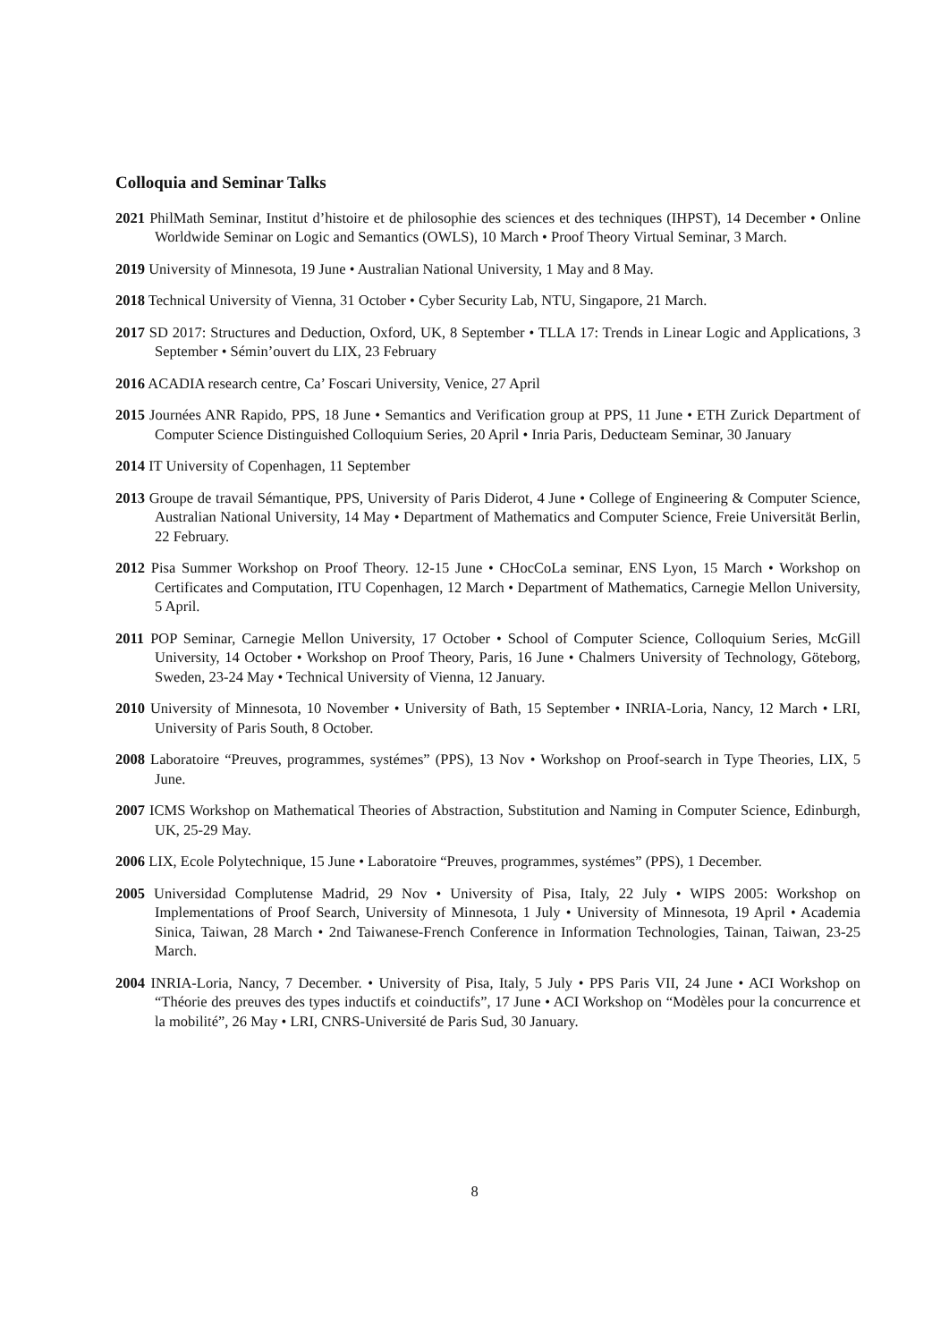Colloquia and Seminar Talks
2021 PhilMath Seminar, Institut d’histoire et de philosophie des sciences et des techniques (IHPST), 14 December • Online Worldwide Seminar on Logic and Semantics (OWLS), 10 March • Proof Theory Virtual Seminar, 3 March.
2019 University of Minnesota, 19 June • Australian National University, 1 May and 8 May.
2018 Technical University of Vienna, 31 October • Cyber Security Lab, NTU, Singapore, 21 March.
2017 SD 2017: Structures and Deduction, Oxford, UK, 8 September • TLLA 17: Trends in Linear Logic and Applications, 3 September • Sémin’ouvert du LIX, 23 February
2016 ACADIA research centre, Ca’ Foscari University, Venice, 27 April
2015 Journées ANR Rapido, PPS, 18 June • Semantics and Verification group at PPS, 11 June • ETH Zurick Department of Computer Science Distinguished Colloquium Series, 20 April • Inria Paris, Deducteam Seminar, 30 January
2014 IT University of Copenhagen, 11 September
2013 Groupe de travail Sémantique, PPS, University of Paris Diderot, 4 June • College of Engineering & Computer Science, Australian National University, 14 May • Department of Mathematics and Computer Science, Freie Universität Berlin, 22 February.
2012 Pisa Summer Workshop on Proof Theory. 12-15 June • CHocCoLa seminar, ENS Lyon, 15 March • Workshop on Certificates and Computation, ITU Copenhagen, 12 March • Department of Mathematics, Carnegie Mellon University, 5 April.
2011 POP Seminar, Carnegie Mellon University, 17 October • School of Computer Science, Colloquium Series, McGill University, 14 October • Workshop on Proof Theory, Paris, 16 June • Chalmers University of Technology, Göteborg, Sweden, 23-24 May • Technical University of Vienna, 12 January.
2010 University of Minnesota, 10 November • University of Bath, 15 September • INRIA-Loria, Nancy, 12 March • LRI, University of Paris South, 8 October.
2008 Laboratoire “Preuves, programmes, systémes” (PPS), 13 Nov • Workshop on Proof-search in Type Theories, LIX, 5 June.
2007 ICMS Workshop on Mathematical Theories of Abstraction, Substitution and Naming in Computer Science, Edinburgh, UK, 25-29 May.
2006 LIX, Ecole Polytechnique, 15 June • Laboratoire “Preuves, programmes, systémes” (PPS), 1 December.
2005 Universidad Complutense Madrid, 29 Nov • University of Pisa, Italy, 22 July • WIPS 2005: Workshop on Implementations of Proof Search, University of Minnesota, 1 July • University of Minnesota, 19 April • Academia Sinica, Taiwan, 28 March • 2nd Taiwanese-French Conference in Information Technologies, Tainan, Taiwan, 23-25 March.
2004 INRIA-Loria, Nancy, 7 December. • University of Pisa, Italy, 5 July • PPS Paris VII, 24 June • ACI Workshop on “Théorie des preuves des types inductifs et coinductifs”, 17 June • ACI Workshop on “Modèles pour la concurrence et la mobilité”, 26 May • LRI, CNRS-Université de Paris Sud, 30 January.
8